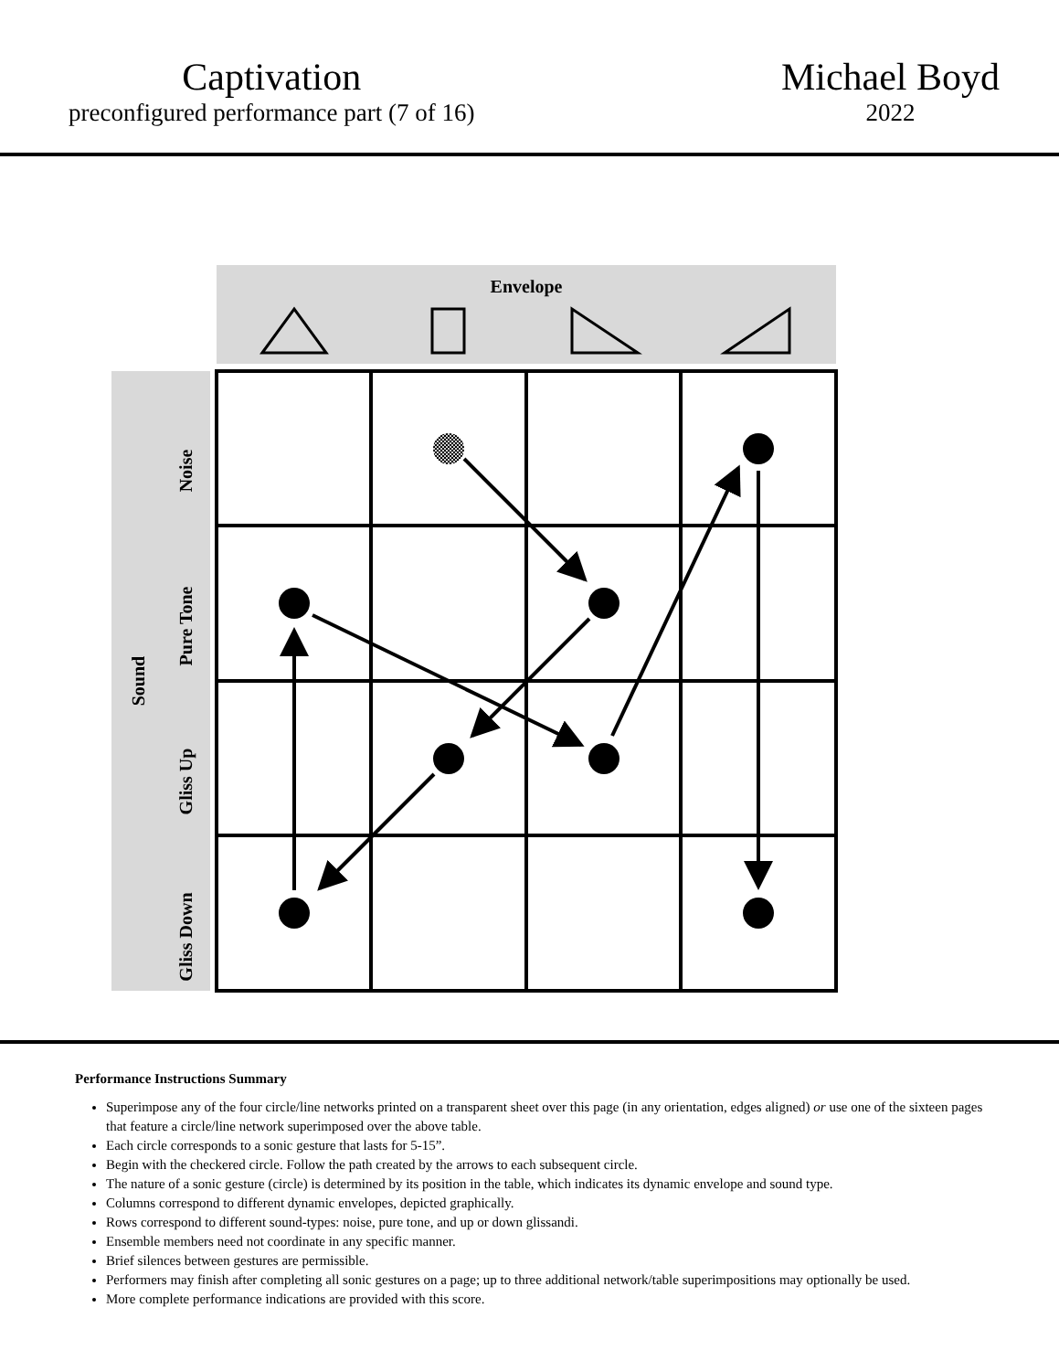Captivation
preconfigured performance part (7 of 16)
Michael Boyd
2022
Envelope
Sound
Noise
Pure Tone
Gliss Up
Gliss Down
Performance Instructions Summary
Superimpose any of the four circle/line networks printed on a transparent sheet over this page (in any orientation, edges aligned) or use one of the sixteen pages that feature a circle/line network superimposed over the above table.
Each circle corresponds to a sonic gesture that lasts for 5-15”.
Begin with the checkered circle. Follow the path created by the arrows to each subsequent circle.
The nature of a sonic gesture (circle) is determined by its position in the table, which indicates its dynamic envelope and sound type.
Columns correspond to different dynamic envelopes, depicted graphically.
Rows correspond to different sound-types: noise, pure tone, and up or down glissandi.
Ensemble members need not coordinate in any specific manner.
Brief silences between gestures are permissible.
Performers may finish after completing all sonic gestures on a page; up to three additional network/table superimpositions may optionally be used.
More complete performance indications are provided with this score.